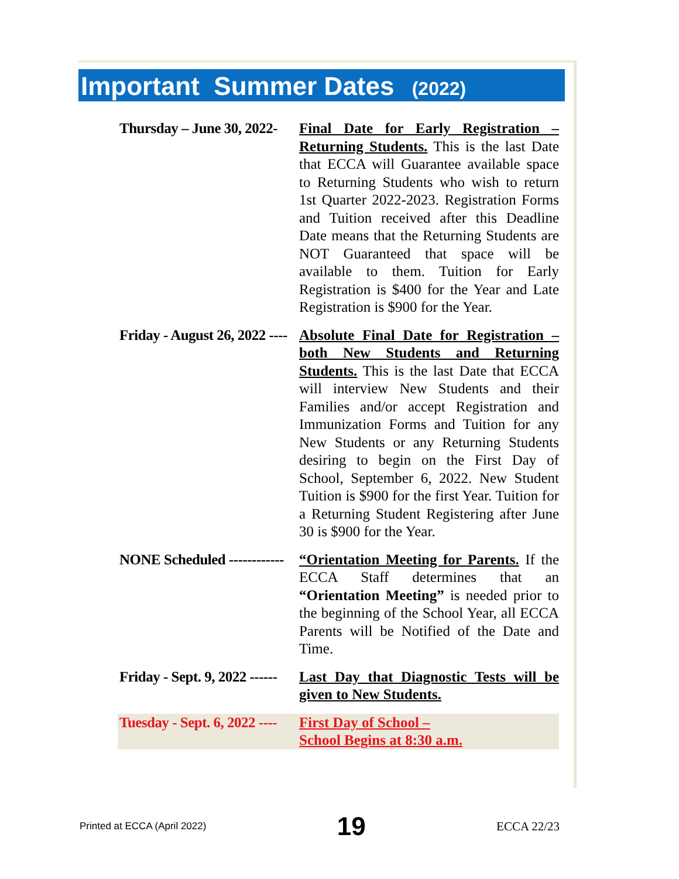Important Summer Dates (2022)
Thursday – June 30, 2022-
Final Date for Early Registration – Returning Students. This is the last Date that ECCA will Guarantee available space to Returning Students who wish to return 1st Quarter 2022-2023. Registration Forms and Tuition received after this Deadline Date means that the Returning Students are NOT Guaranteed that space will be available to them. Tuition for Early Registration is $400 for the Year and Late Registration is $900 for the Year.
Friday - August 26, 2022 ----
Absolute Final Date for Registration – both New Students and Returning Students. This is the last Date that ECCA will interview New Students and their Families and/or accept Registration and Immunization Forms and Tuition for any New Students or any Returning Students desiring to begin on the First Day of School, September 6, 2022. New Student Tuition is $900 for the first Year. Tuition for a Returning Student Registering after June 30 is $900 for the Year.
NONE Scheduled ------------
“Orientation Meeting for Parents. If the ECCA Staff determines that an “Orientation Meeting” is needed prior to the beginning of the School Year, all ECCA Parents will be Notified of the Date and Time.
Friday - Sept. 9, 2022 ------
Last Day that Diagnostic Tests will be given to New Students.
Tuesday - Sept. 6, 2022 ----
First Day of School –
School Begins at 8:30 a.m.
Printed at ECCA (April 2022) 19 ECCA 22/23